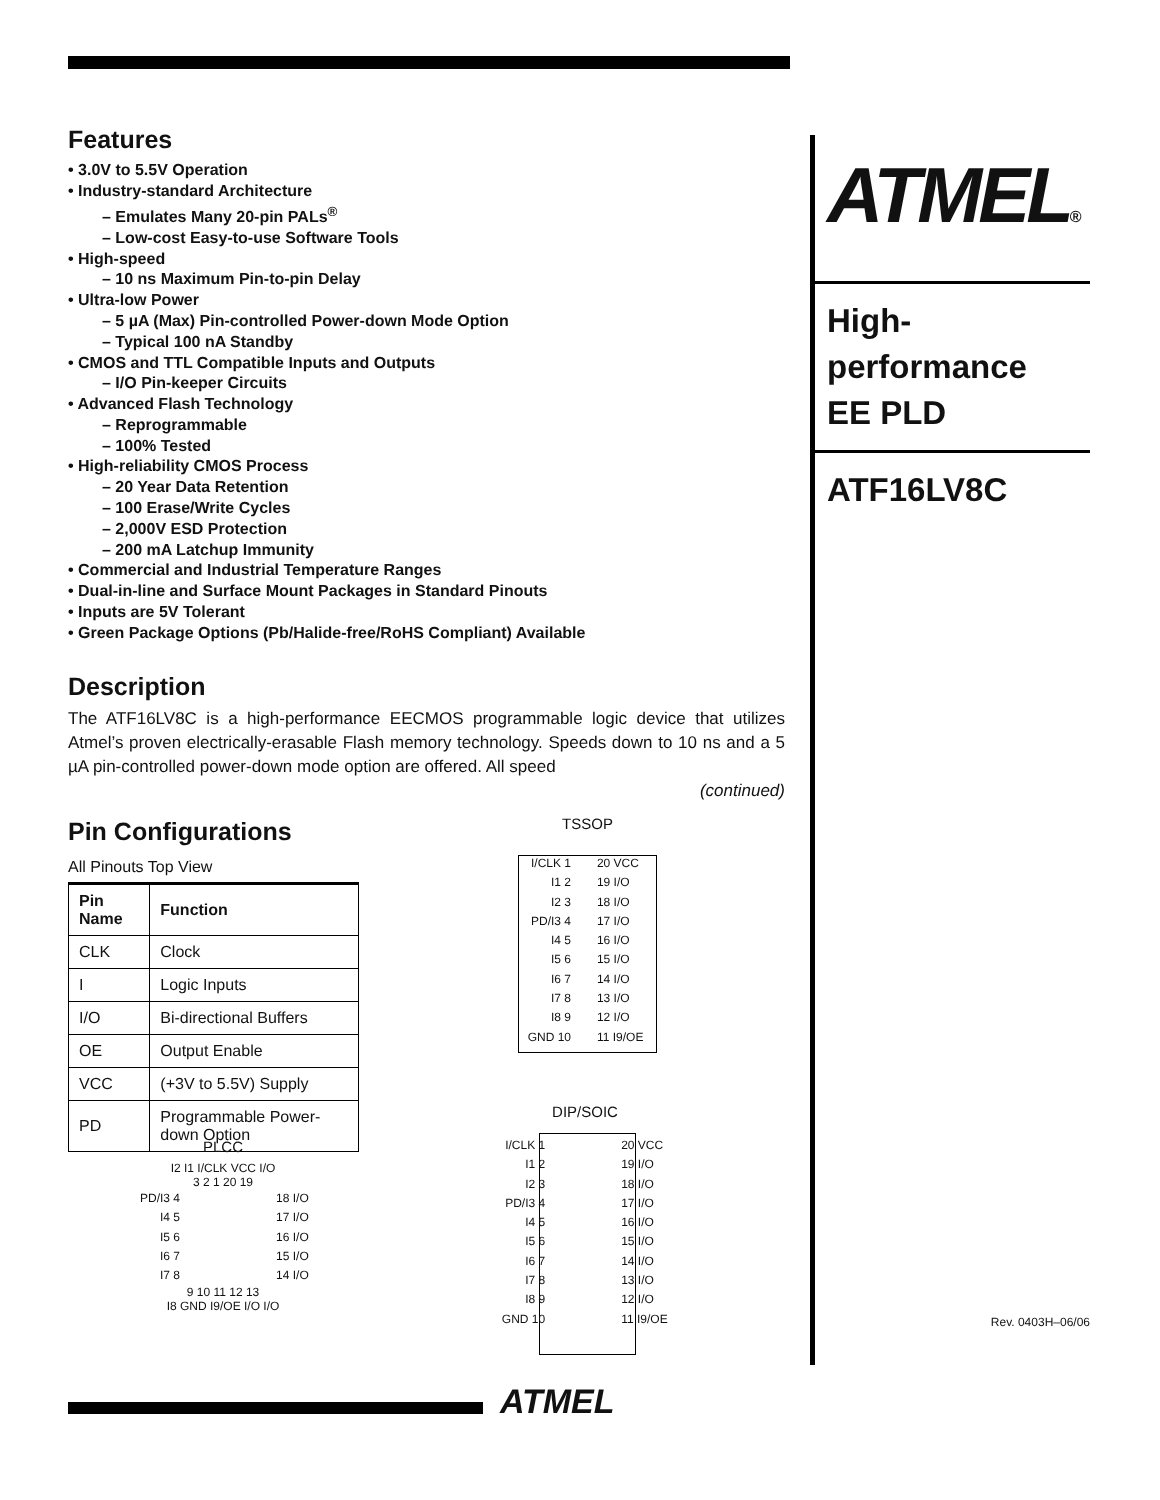Features
• 3.0V to 5.5V Operation
• Industry-standard Architecture
– Emulates Many 20-pin PALs<sup>®</sup>
– Low-cost Easy-to-use Software Tools
• High-speed
– 10 ns Maximum Pin-to-pin Delay
• Ultra-low Power
– 5 µA (Max) Pin-controlled Power-down Mode Option
– Typical 100 nA Standby
• CMOS and TTL Compatible Inputs and Outputs
– I/O Pin-keeper Circuits
• Advanced Flash Technology
– Reprogrammable
– 100% Tested
• High-reliability CMOS Process
– 20 Year Data Retention
– 100 Erase/Write Cycles
– 2,000V ESD Protection
– 200 mA Latchup Immunity
• Commercial and Industrial Temperature Ranges
• Dual-in-line and Surface Mount Packages in Standard Pinouts
• Inputs are 5V Tolerant
• Green Package Options (Pb/Halide-free/RoHS Compliant) Available
Description
The ATF16LV8C is a high-performance EECMOS programmable logic device that utilizes Atmel’s proven electrically-erasable Flash memory technology. Speeds down to 10 ns and a 5 µA pin-controlled power-down mode option are offered. All speed
(continued)
Pin Configurations
All Pinouts Top View
| Pin Name | Function |
| --- | --- |
| CLK | Clock |
| I | Logic Inputs |
| I/O | Bi-directional Buffers |
| OE | Output Enable |
| VCC | (+3V to 5.5V) Supply |
| PD | Programmable Power-down Option |
TSSOP
| I/CLK 1 I1 2 I2 3 PD/I3 4 I4 5 I5 6 I6 7 I7 8 I8 9 GND 10 | | 20 VCC 19 I/O 18 I/O 17 I/O 16 I/O 15 I/O 14 I/O 13 I/O 12 I/O 11 I9/OE |
DIP/SOIC
| I/CLK 1 I1 2 I2 3 PD/I3 4 I4 5 I5 6 I6 7 I7 8 I8 9 GND 10 | | 20 VCC 19 I/O 18 I/O 17 I/O 16 I/O 15 I/O 14 I/O 13 I/O 12 I/O 11 I9/OE |
PLCC
I2 I1 I/CLK VCC I/O
3 2 1 20 19
| PD/I3 4 I4 5 I5 6 I6 7 I7 8 | | 18 I/O 17 I/O 16 I/O 15 I/O 14 I/O |
9 10 11 12 13
I8 GND I9/OE I/O I/O
ATMEL®
High-
performance
EE PLD
ATF16LV8C
Rev. 0403H–06/06
ATMEL